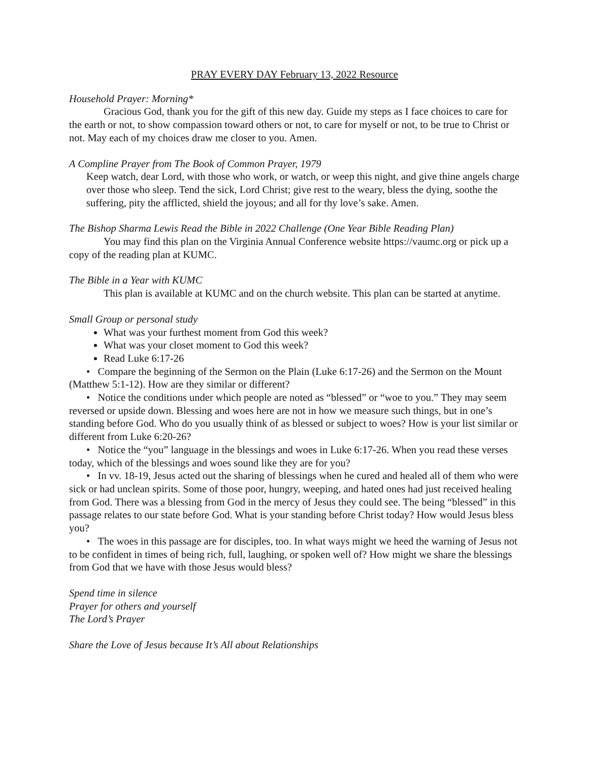PRAY EVERY DAY February 13, 2022 Resource
Household Prayer: Morning*
Gracious God, thank you for the gift of this new day. Guide my steps as I face choices to care for the earth or not, to show compassion toward others or not, to care for myself or not, to be true to Christ or not. May each of my choices draw me closer to you. Amen.
A Compline Prayer from The Book of Common Prayer, 1979
Keep watch, dear Lord, with those who work, or watch, or weep this night, and give thine angels charge over those who sleep. Tend the sick, Lord Christ; give rest to the weary, bless the dying, soothe the suffering, pity the afflicted, shield the joyous; and all for thy love’s sake. Amen.
The Bishop Sharma Lewis Read the Bible in 2022 Challenge (One Year Bible Reading Plan)
You may find this plan on the Virginia Annual Conference website https://vaumc.org or pick up a copy of the reading plan at KUMC.
The Bible in a Year with KUMC
This plan is available at KUMC and on the church website. This plan can be started at anytime.
Small Group or personal study
What was your furthest moment from God this week?
What was your closet moment to God this week?
Read Luke 6:17-26
• Compare the beginning of the Sermon on the Plain (Luke 6:17-26) and the Sermon on the Mount (Matthew 5:1-12). How are they similar or different?
• Notice the conditions under which people are noted as “blessed” or “woe to you.” They may seem reversed or upside down. Blessing and woes here are not in how we measure such things, but in one’s standing before God. Who do you usually think of as blessed or subject to woes? How is your list similar or different from Luke 6:20-26?
• Notice the “you” language in the blessings and woes in Luke 6:17-26. When you read these verses today, which of the blessings and woes sound like they are for you?
• In vv. 18-19, Jesus acted out the sharing of blessings when he cured and healed all of them who were sick or had unclean spirits. Some of those poor, hungry, weeping, and hated ones had just received healing from God. There was a blessing from God in the mercy of Jesus they could see. The being “blessed” in this passage relates to our state before God. What is your standing before Christ today? How would Jesus bless you?
• The woes in this passage are for disciples, too. In what ways might we heed the warning of Jesus not to be confident in times of being rich, full, laughing, or spoken well of? How might we share the blessings from God that we have with those Jesus would bless?
Spend time in silence
Prayer for others and yourself
The Lord’s Prayer
Share the Love of Jesus because It’s All about Relationships